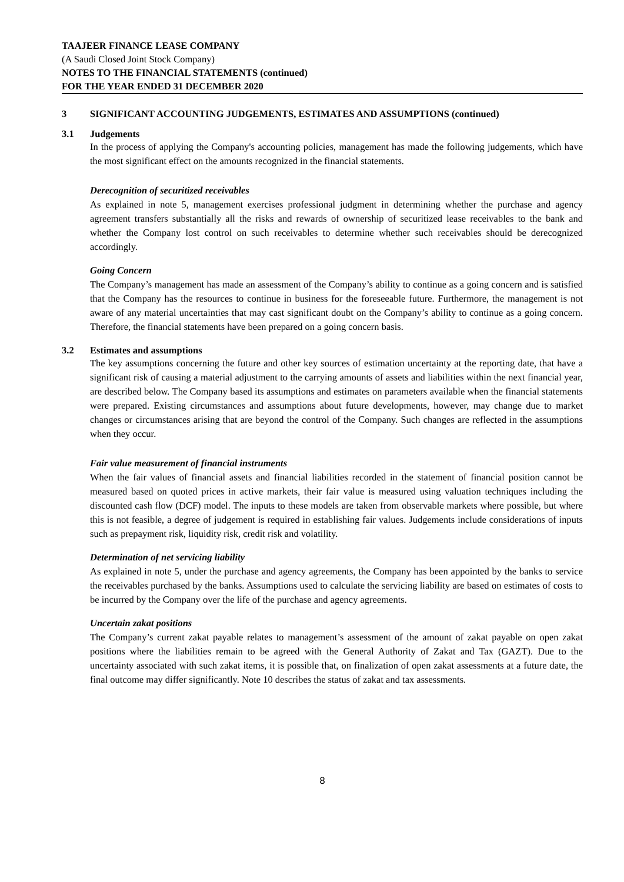TAAJEER FINANCE LEASE COMPANY
(A Saudi Closed Joint Stock Company)
NOTES TO THE FINANCIAL STATEMENTS (continued)
FOR THE YEAR ENDED 31 DECEMBER 2020
3 SIGNIFICANT ACCOUNTING JUDGEMENTS, ESTIMATES AND ASSUMPTIONS (continued)
3.1 Judgements
In the process of applying the Company's accounting policies, management has made the following judgements, which have the most significant effect on the amounts recognized in the financial statements.
Derecognition of securitized receivables
As explained in note 5, management exercises professional judgment in determining whether the purchase and agency agreement transfers substantially all the risks and rewards of ownership of securitized lease receivables to the bank and whether the Company lost control on such receivables to determine whether such receivables should be derecognized accordingly.
Going Concern
The Company’s management has made an assessment of the Company’s ability to continue as a going concern and is satisfied that the Company has the resources to continue in business for the foreseeable future. Furthermore, the management is not aware of any material uncertainties that may cast significant doubt on the Company’s ability to continue as a going concern. Therefore, the financial statements have been prepared on a going concern basis.
3.2 Estimates and assumptions
The key assumptions concerning the future and other key sources of estimation uncertainty at the reporting date, that have a significant risk of causing a material adjustment to the carrying amounts of assets and liabilities within the next financial year, are described below. The Company based its assumptions and estimates on parameters available when the financial statements were prepared. Existing circumstances and assumptions about future developments, however, may change due to market changes or circumstances arising that are beyond the control of the Company. Such changes are reflected in the assumptions when they occur.
Fair value measurement of financial instruments
When the fair values of financial assets and financial liabilities recorded in the statement of financial position cannot be measured based on quoted prices in active markets, their fair value is measured using valuation techniques including the discounted cash flow (DCF) model. The inputs to these models are taken from observable markets where possible, but where this is not feasible, a degree of judgement is required in establishing fair values. Judgements include considerations of inputs such as prepayment risk, liquidity risk, credit risk and volatility.
Determination of net servicing liability
As explained in note 5, under the purchase and agency agreements, the Company has been appointed by the banks to service the receivables purchased by the banks. Assumptions used to calculate the servicing liability are based on estimates of costs to be incurred by the Company over the life of the purchase and agency agreements.
Uncertain zakat positions
The Company’s current zakat payable relates to management’s assessment of the amount of zakat payable on open zakat positions where the liabilities remain to be agreed with the General Authority of Zakat and Tax (GAZT). Due to the uncertainty associated with such zakat items, it is possible that, on finalization of open zakat assessments at a future date, the final outcome may differ significantly. Note 10 describes the status of zakat and tax assessments.
8